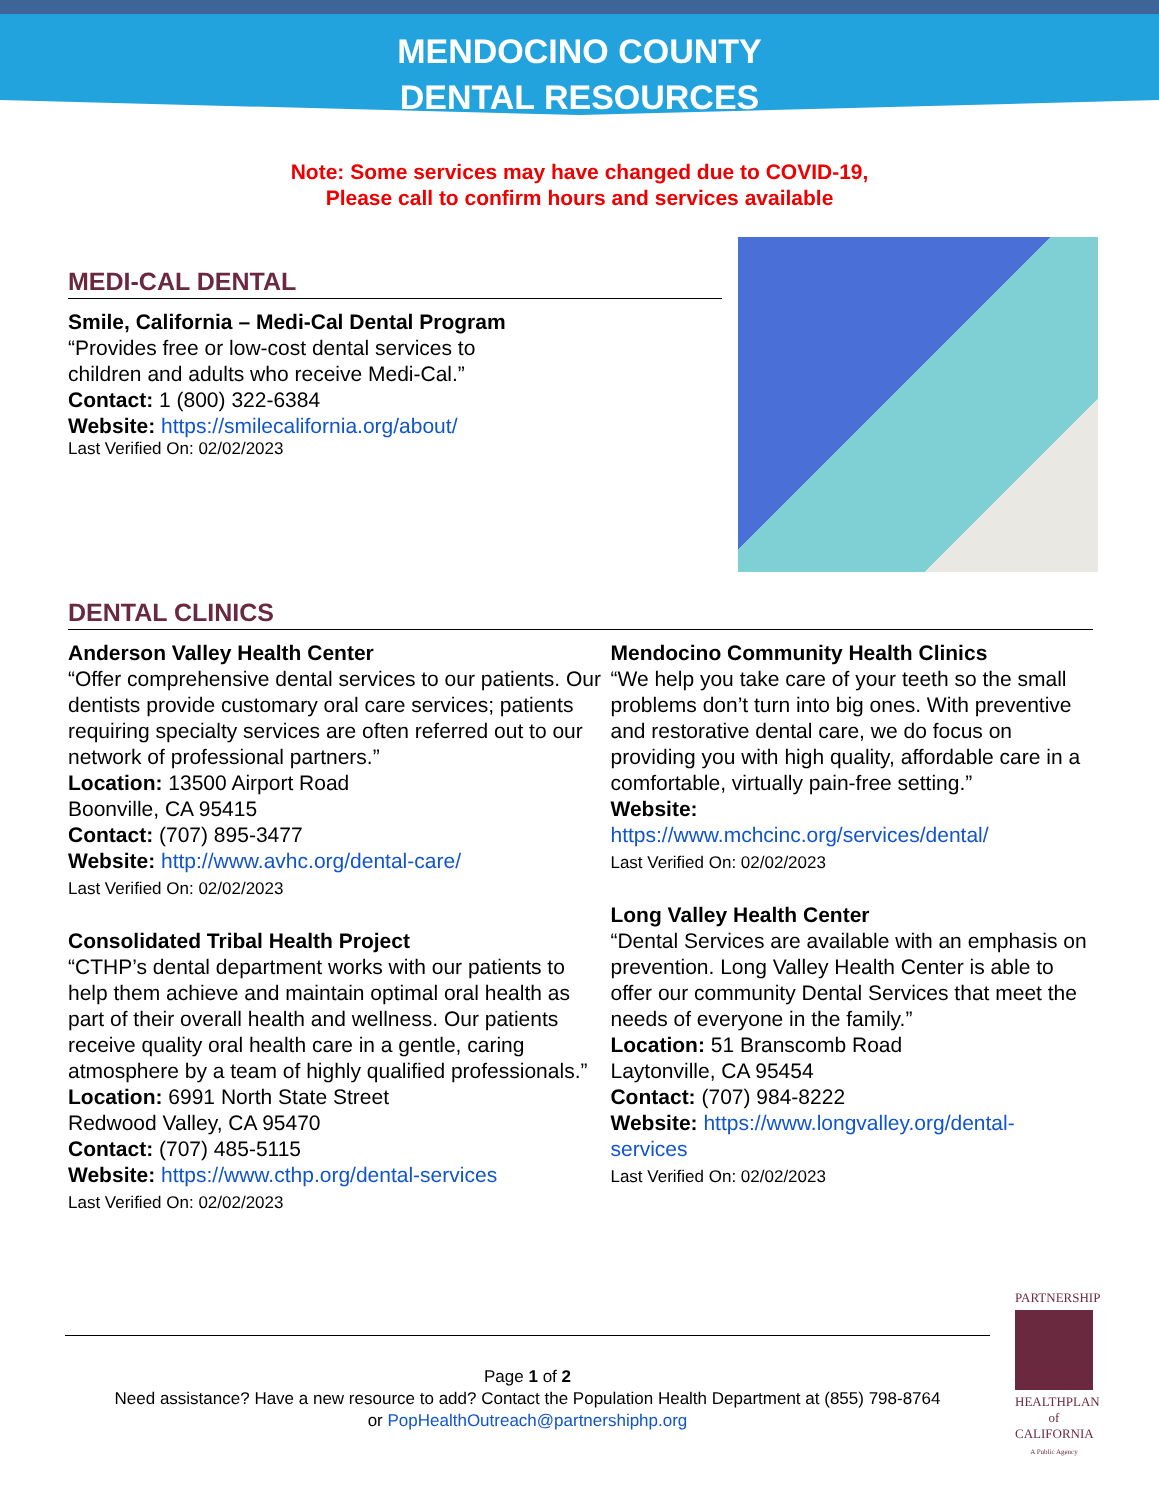MENDOCINO COUNTY
DENTAL RESOURCES
Note: Some services may have changed due to COVID-19,
Please call to confirm hours and services available
MEDI-CAL DENTAL
Smile, California – Medi-Cal Dental Program
“Provides free or low-cost dental services to
children and adults who receive Medi-Cal.”
Contact: 1 (800) 322-6384
Website: https://smilecalifornia.org/about/
Last Verified On: 02/02/2023
DENTAL CLINICS
Anderson Valley Health Center
“Offer comprehensive dental services to our patients. Our dentists provide customary oral care services; patients requiring specialty services are often referred out to our network of professional partners.”
Location: 13500 Airport Road
Boonville, CA 95415
Contact: (707) 895-3477
Website: http://www.avhc.org/dental-care/
Last Verified On: 02/02/2023
Consolidated Tribal Health Project
“CTHP’s dental department works with our patients to help them achieve and maintain optimal oral health as part of their overall health and wellness. Our patients receive quality oral health care in a gentle, caring atmosphere by a team of highly qualified professionals.”
Location: 6991 North State Street
Redwood Valley, CA 95470
Contact: (707) 485-5115
Website: https://www.cthp.org/dental-services
Last Verified On: 02/02/2023
Mendocino Community Health Clinics
“We help you take care of your teeth so the small problems don’t turn into big ones. With preventive and restorative dental care, we do focus on providing you with high quality, affordable care in a comfortable, virtually pain-free setting.”
Website:
https://www.mchcinc.org/services/dental/
Last Verified On: 02/02/2023
Long Valley Health Center
“Dental Services are available with an emphasis on prevention. Long Valley Health Center is able to offer our community Dental Services that meet the needs of everyone in the family.”
Location: 51 Branscomb Road
Laytonville, CA 95454
Contact: (707) 984-8222
Website: https://www.longvalley.org/dental-services
Last Verified On: 02/02/2023
Page 1 of 2
Need assistance? Have a new resource to add? Contact the Population Health Department at (855) 798-8764
or PopHealthOutreach@partnershiphp.org
PARTNERSHIP
HEALTHPLAN
of CALIFORNIA
A Public Agency